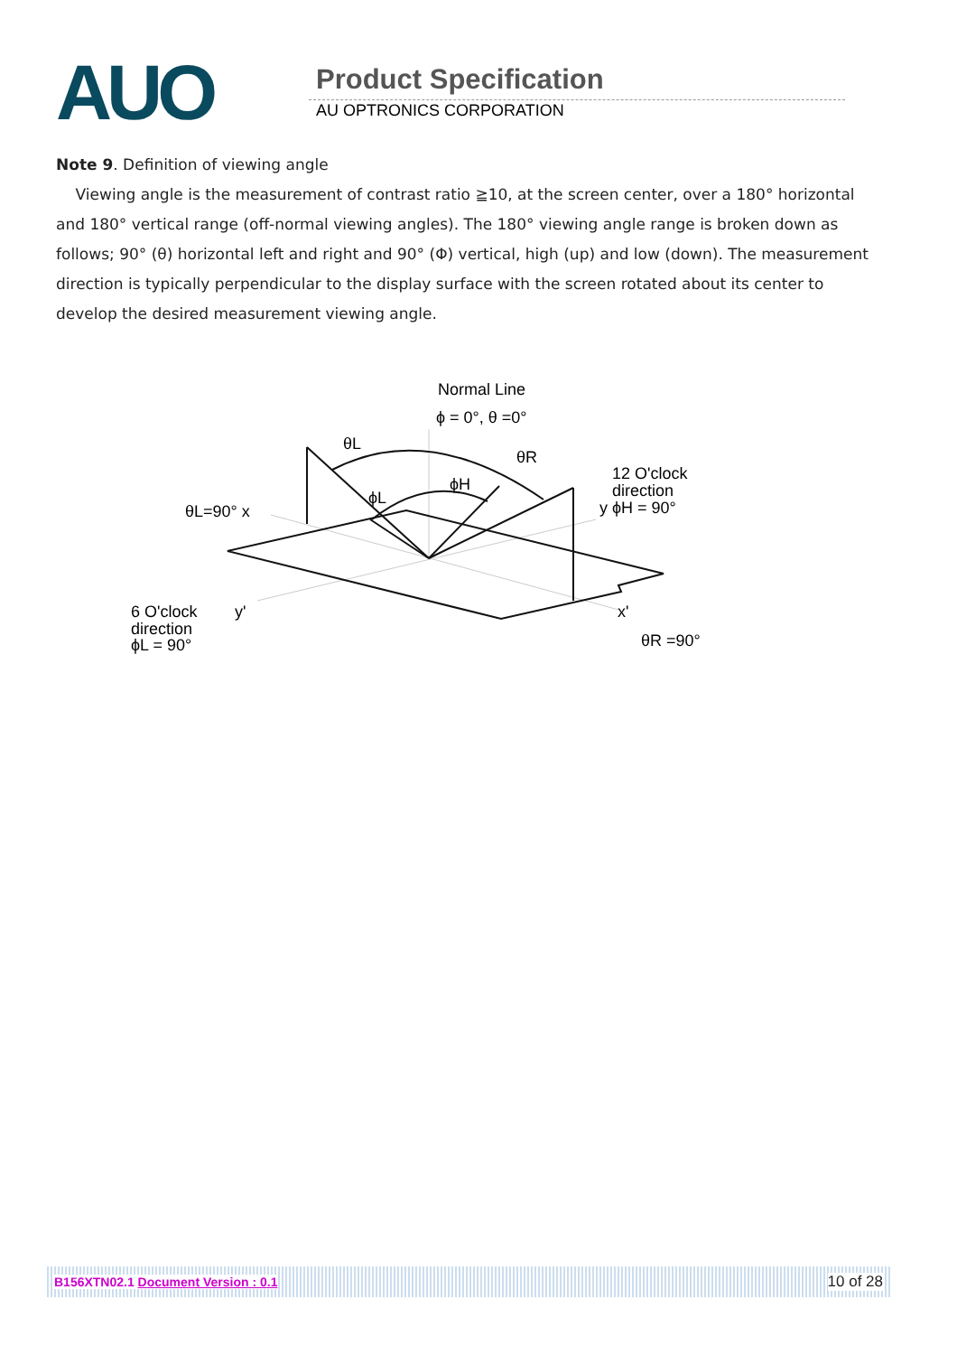AUO Product Specification
AU OPTRONICS CORPORATION
Note 9. Definition of viewing angle
Viewing angle is the measurement of contrast ratio ≧10, at the screen center, over a 180° horizontal and 180° vertical range (off-normal viewing angles). The 180° viewing angle range is broken down as follows; 90° (θ) horizontal left and right and 90° (Φ) vertical, high (up) and low (down). The measurement direction is typically perpendicular to the display surface with the screen rotated about its center to develop the desired measurement viewing angle.
Normal Line
ϕ = 0°, θ =0°
θL
θR
ϕL
ϕH
12 O'clock
direction
y ϕH = 90°
θL=90° x
6 O'clock
direction
ϕL = 90°
y'
x'
θR =90°
B156XTN02.1 Document Version : 0.1 10 of 28